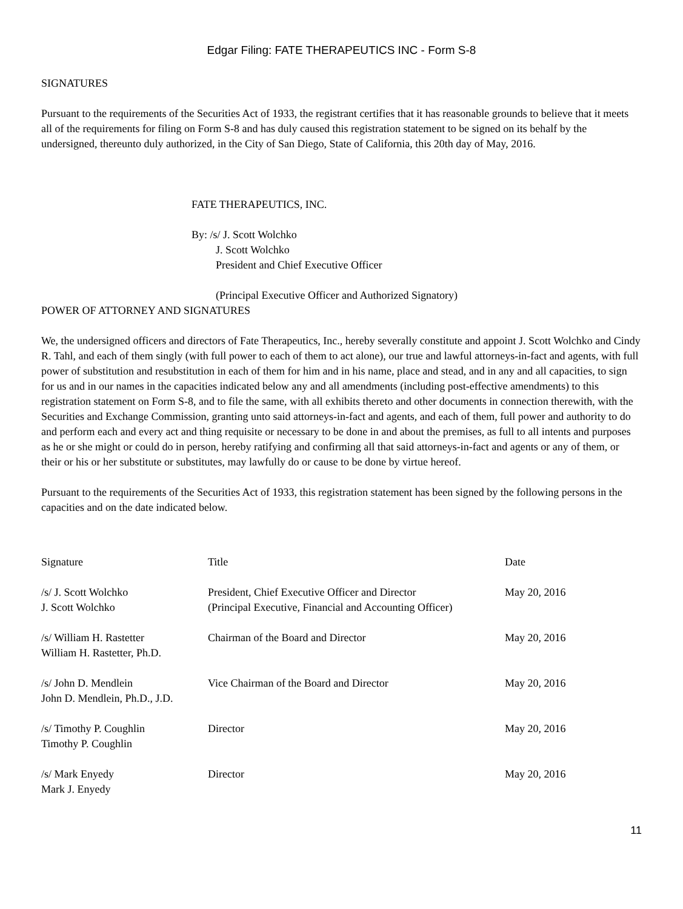Edgar Filing: FATE THERAPEUTICS INC - Form S-8
SIGNATURES
Pursuant to the requirements of the Securities Act of 1933, the registrant certifies that it has reasonable grounds to believe that it meets all of the requirements for filing on Form S-8 and has duly caused this registration statement to be signed on its behalf by the undersigned, thereunto duly authorized, in the City of San Diego, State of California, this 20th day of May, 2016.
FATE THERAPEUTICS, INC.
By: /s/ J. Scott Wolchko
J. Scott Wolchko
President and Chief Executive Officer
(Principal Executive Officer and Authorized Signatory)
POWER OF ATTORNEY AND SIGNATURES
We, the undersigned officers and directors of Fate Therapeutics, Inc., hereby severally constitute and appoint J. Scott Wolchko and Cindy R. Tahl, and each of them singly (with full power to each of them to act alone), our true and lawful attorneys-in-fact and agents, with full power of substitution and resubstitution in each of them for him and in his name, place and stead, and in any and all capacities, to sign for us and in our names in the capacities indicated below any and all amendments (including post-effective amendments) to this registration statement on Form S-8, and to file the same, with all exhibits thereto and other documents in connection therewith, with the Securities and Exchange Commission, granting unto said attorneys-in-fact and agents, and each of them, full power and authority to do and perform each and every act and thing requisite or necessary to be done in and about the premises, as full to all intents and purposes as he or she might or could do in person, hereby ratifying and confirming all that said attorneys-in-fact and agents or any of them, or their or his or her substitute or substitutes, may lawfully do or cause to be done by virtue hereof.
Pursuant to the requirements of the Securities Act of 1933, this registration statement has been signed by the following persons in the capacities and on the date indicated below.
| Signature | Title | Date |
| /s/ J. Scott Wolchko J. Scott Wolchko | President, Chief Executive Officer and Director (Principal Executive, Financial and Accounting Officer) | May 20, 2016 |
| /s/ William H. Rastetter William H. Rastetter, Ph.D. | Chairman of the Board and Director | May 20, 2016 |
| /s/ John D. Mendlein John D. Mendlein, Ph.D., J.D. | Vice Chairman of the Board and Director | May 20, 2016 |
| /s/ Timothy P. Coughlin Timothy P. Coughlin | Director | May 20, 2016 |
| /s/ Mark Enyedy Mark J. Enyedy | Director | May 20, 2016 |
11